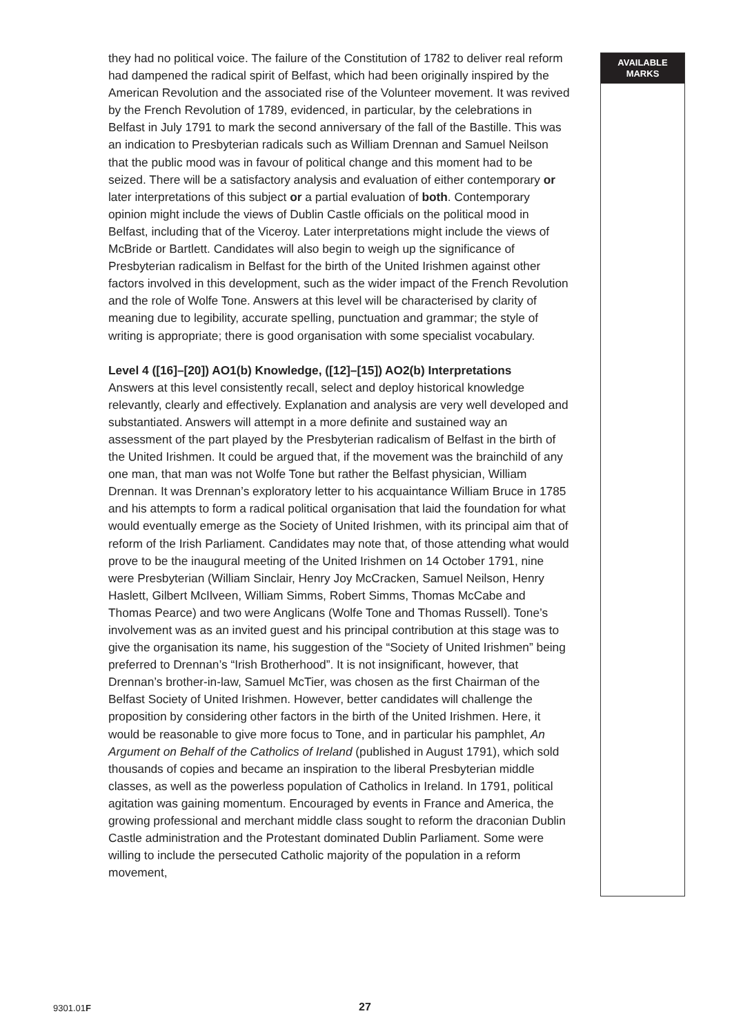they had no political voice. The failure of the Constitution of 1782 to deliver real reform had dampened the radical spirit of Belfast, which had been originally inspired by the American Revolution and the associated rise of the Volunteer movement. It was revived by the French Revolution of 1789, evidenced, in particular, by the celebrations in Belfast in July 1791 to mark the second anniversary of the fall of the Bastille. This was an indication to Presbyterian radicals such as William Drennan and Samuel Neilson that the public mood was in favour of political change and this moment had to be seized. There will be a satisfactory analysis and evaluation of either contemporary or later interpretations of this subject or a partial evaluation of both. Contemporary opinion might include the views of Dublin Castle officials on the political mood in Belfast, including that of the Viceroy. Later interpretations might include the views of McBride or Bartlett. Candidates will also begin to weigh up the significance of Presbyterian radicalism in Belfast for the birth of the United Irishmen against other factors involved in this development, such as the wider impact of the French Revolution and the role of Wolfe Tone. Answers at this level will be characterised by clarity of meaning due to legibility, accurate spelling, punctuation and grammar; the style of writing is appropriate; there is good organisation with some specialist vocabulary.
Level 4 ([16]–[20]) AO1(b) Knowledge, ([12]–[15]) AO2(b) Interpretations
Answers at this level consistently recall, select and deploy historical knowledge relevantly, clearly and effectively. Explanation and analysis are very well developed and substantiated. Answers will attempt in a more definite and sustained way an assessment of the part played by the Presbyterian radicalism of Belfast in the birth of the United Irishmen. It could be argued that, if the movement was the brainchild of any one man, that man was not Wolfe Tone but rather the Belfast physician, William Drennan. It was Drennan’s exploratory letter to his acquaintance William Bruce in 1785 and his attempts to form a radical political organisation that laid the foundation for what would eventually emerge as the Society of United Irishmen, with its principal aim that of reform of the Irish Parliament. Candidates may note that, of those attending what would prove to be the inaugural meeting of the United Irishmen on 14 October 1791, nine were Presbyterian (William Sinclair, Henry Joy McCracken, Samuel Neilson, Henry Haslett, Gilbert McIlveen, William Simms, Robert Simms, Thomas McCabe and Thomas Pearce) and two were Anglicans (Wolfe Tone and Thomas Russell). Tone’s involvement was as an invited guest and his principal contribution at this stage was to give the organisation its name, his suggestion of the “Society of United Irishmen” being preferred to Drennan’s “Irish Brotherhood”. It is not insignificant, however, that Drennan’s brother-in-law, Samuel McTier, was chosen as the first Chairman of the Belfast Society of United Irishmen. However, better candidates will challenge the proposition by considering other factors in the birth of the United Irishmen. Here, it would be reasonable to give more focus to Tone, and in particular his pamphlet, An Argument on Behalf of the Catholics of Ireland (published in August 1791), which sold thousands of copies and became an inspiration to the liberal Presbyterian middle classes, as well as the powerless population of Catholics in Ireland. In 1791, political agitation was gaining momentum. Encouraged by events in France and America, the growing professional and merchant middle class sought to reform the draconian Dublin Castle administration and the Protestant dominated Dublin Parliament. Some were willing to include the persecuted Catholic majority of the population in a reform movement,
AVAILABLE
MARKS
9301.01F 27